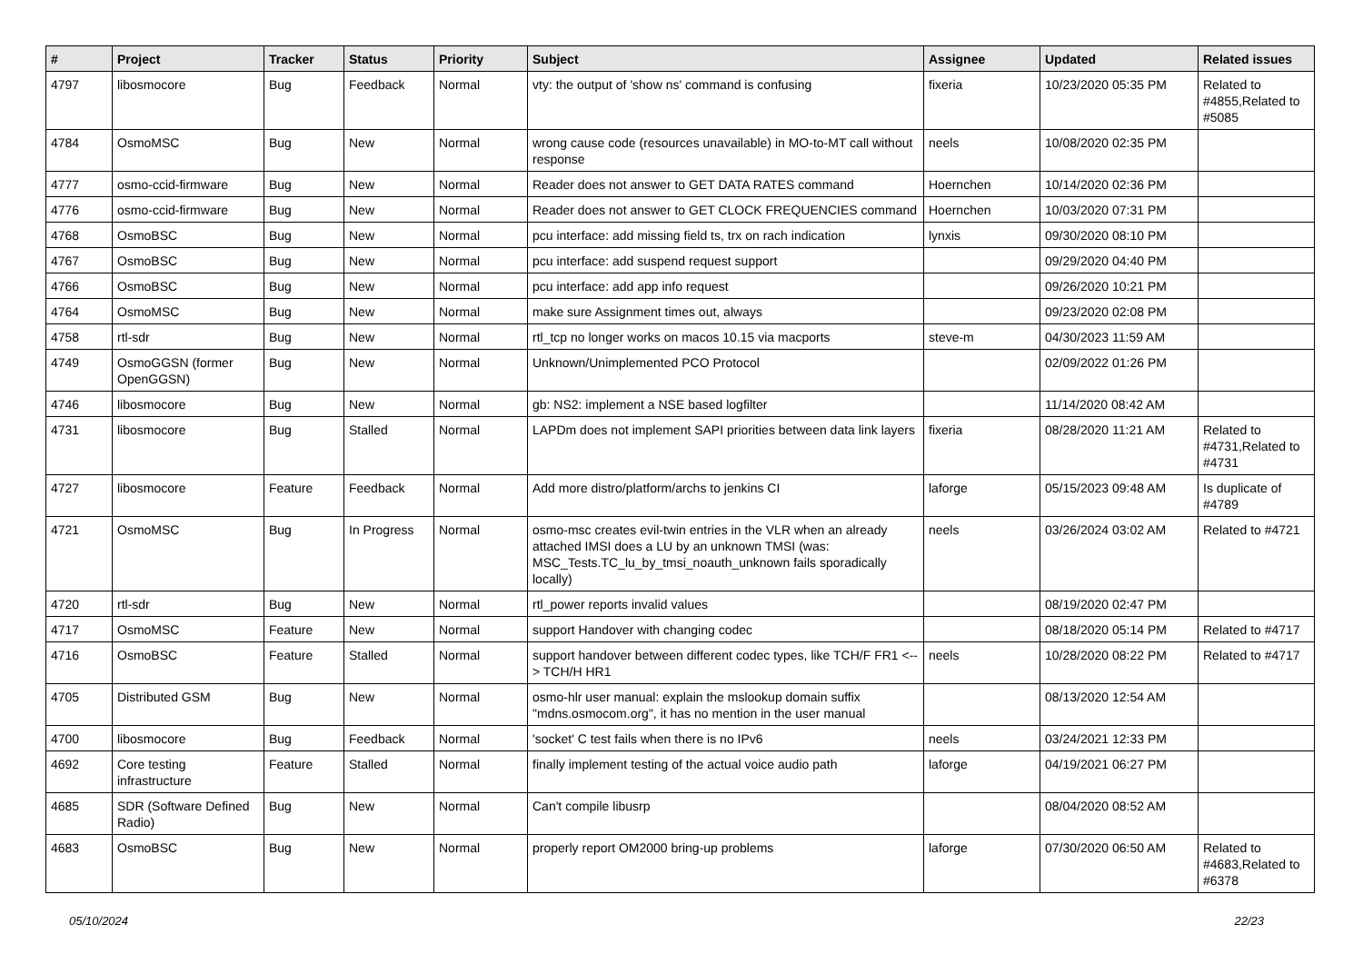| # | Project | Tracker | Status | Priority | Subject | Assignee | Updated | Related issues |
| --- | --- | --- | --- | --- | --- | --- | --- | --- |
| 4797 | libosmocore | Bug | Feedback | Normal | vty: the output of 'show ns' command is confusing | fixeria | 10/23/2020 05:35 PM | Related to #4855,Related to #5085 |
| 4784 | OsmoMSC | Bug | New | Normal | wrong cause code (resources unavailable) in MO-to-MT call without response | neels | 10/08/2020 02:35 PM | |
| 4777 | osmo-ccid-firmware | Bug | New | Normal | Reader does not answer to GET DATA RATES command | Hoernchen | 10/14/2020 02:36 PM | |
| 4776 | osmo-ccid-firmware | Bug | New | Normal | Reader does not answer to GET CLOCK FREQUENCIES command | Hoernchen | 10/03/2020 07:31 PM | |
| 4768 | OsmoBSC | Bug | New | Normal | pcu interface: add missing field ts, trx on rach indication | lynxis | 09/30/2020 08:10 PM | |
| 4767 | OsmoBSC | Bug | New | Normal | pcu interface: add suspend request support | | 09/29/2020 04:40 PM | |
| 4766 | OsmoBSC | Bug | New | Normal | pcu interface: add app info request | | 09/26/2020 10:21 PM | |
| 4764 | OsmoMSC | Bug | New | Normal | make sure Assignment times out, always | | 09/23/2020 02:08 PM | |
| 4758 | rtl-sdr | Bug | New | Normal | rtl_tcp no longer works on macos 10.15 via macports | steve-m | 04/30/2023 11:59 AM | |
| 4749 | OsmoGGSN (former OpenGGSN) | Bug | New | Normal | Unknown/Unimplemented PCO Protocol | | 02/09/2022 01:26 PM | |
| 4746 | libosmocore | Bug | New | Normal | gb: NS2: implement a NSE based logfilter | | 11/14/2020 08:42 AM | |
| 4731 | libosmocore | Bug | Stalled | Normal | LAPDm does not implement SAPI priorities between data link layers | fixeria | 08/28/2020 11:21 AM | Related to #4731,Related to #4731 |
| 4727 | libosmocore | Feature | Feedback | Normal | Add more distro/platform/archs to jenkins CI | laforge | 05/15/2023 09:48 AM | Is duplicate of #4789 |
| 4721 | OsmoMSC | Bug | In Progress | Normal | osmo-msc creates evil-twin entries in the VLR when an already attached IMSI does a LU by an unknown TMSI (was: MSC_Tests.TC_lu_by_tmsi_noauth_unknown fails sporadically locally) | neels | 03/26/2024 03:02 AM | Related to #4721 |
| 4720 | rtl-sdr | Bug | New | Normal | rtl_power reports invalid values | | 08/19/2020 02:47 PM | |
| 4717 | OsmoMSC | Feature | New | Normal | support Handover with changing codec | | 08/18/2020 05:14 PM | Related to #4717 |
| 4716 | OsmoBSC | Feature | Stalled | Normal | support handover between different codec types, like TCH/F FR1 <--> TCH/H HR1 | neels | 10/28/2020 08:22 PM | Related to #4717 |
| 4705 | Distributed GSM | Bug | New | Normal | osmo-hlr user manual: explain the mslookup domain suffix "mdns.osmocom.org", it has no mention in the user manual | | 08/13/2020 12:54 AM | |
| 4700 | libosmocore | Bug | Feedback | Normal | 'socket' C test fails when there is no IPv6 | neels | 03/24/2021 12:33 PM | |
| 4692 | Core testing infrastructure | Feature | Stalled | Normal | finally implement testing of the actual voice audio path | laforge | 04/19/2021 06:27 PM | |
| 4685 | SDR (Software Defined Radio) | Bug | New | Normal | Can't compile libusrp | | 08/04/2020 08:52 AM | |
| 4683 | OsmoBSC | Bug | New | Normal | properly report OM2000 bring-up problems | laforge | 07/30/2020 06:50 AM | Related to #4683,Related to #6378 |
05/10/2024 22/23